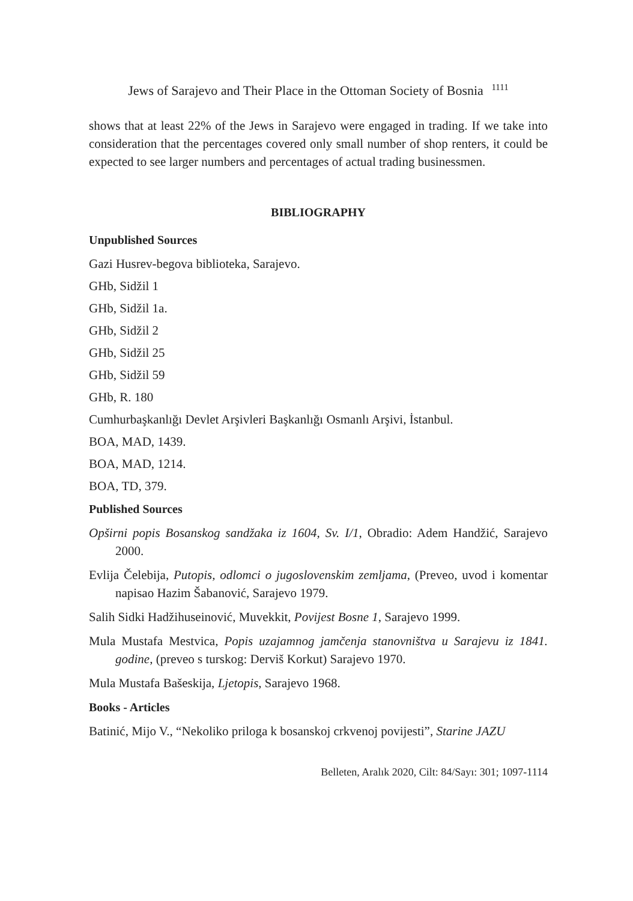Jews of Sarajevo and Their Place in the Ottoman Society of Bosnia <sup>1111</sup>
shows that at least 22% of the Jews in Sarajevo were engaged in trading. If we take into consideration that the percentages covered only small number of shop renters, it could be expected to see larger numbers and percentages of actual trading businessmen.
BIBLIOGRAPHY
Unpublished Sources
Gazi Husrev-begova biblioteka, Sarajevo.
GHb, Sidžil 1
GHb, Sidžil 1a.
GHb, Sidžil 2
GHb, Sidžil 25
GHb, Sidžil 59
GHb, R. 180
Cumhurbaşkanlığı Devlet Arşivleri Başkanlığı Osmanlı Arşivi, İstanbul.
BOA, MAD, 1439.
BOA, MAD, 1214.
BOA, TD, 379.
Published Sources
Opširni popis Bosanskog sandžaka iz 1604, Sv. I/1, Obradio: Adem Handžić, Sarajevo 2000.
Evlija Čelebija, Putopis, odlomci o jugoslovenskim zemljama, (Preveo, uvod i komentar napisao Hazim Šabanović, Sarajevo 1979.
Salih Sidki Hadžihuseinović, Muvekkit, Povijest Bosne 1, Sarajevo 1999.
Mula Mustafa Mestvica, Popis uzajamnog jamčenja stanovništva u Sarajevu iz 1841. godine, (preveo s turskog: Derviš Korkut) Sarajevo 1970.
Mula Mustafa Bašeskija, Ljetopis, Sarajevo 1968.
Books - Articles
Batinić, Mijo V., “Nekoliko priloga k bosanskoj crkvenoj povijesti”, Starine JAZU
Belleten, Aralık 2020, Cilt: 84/Sayı: 301; 1097-1114